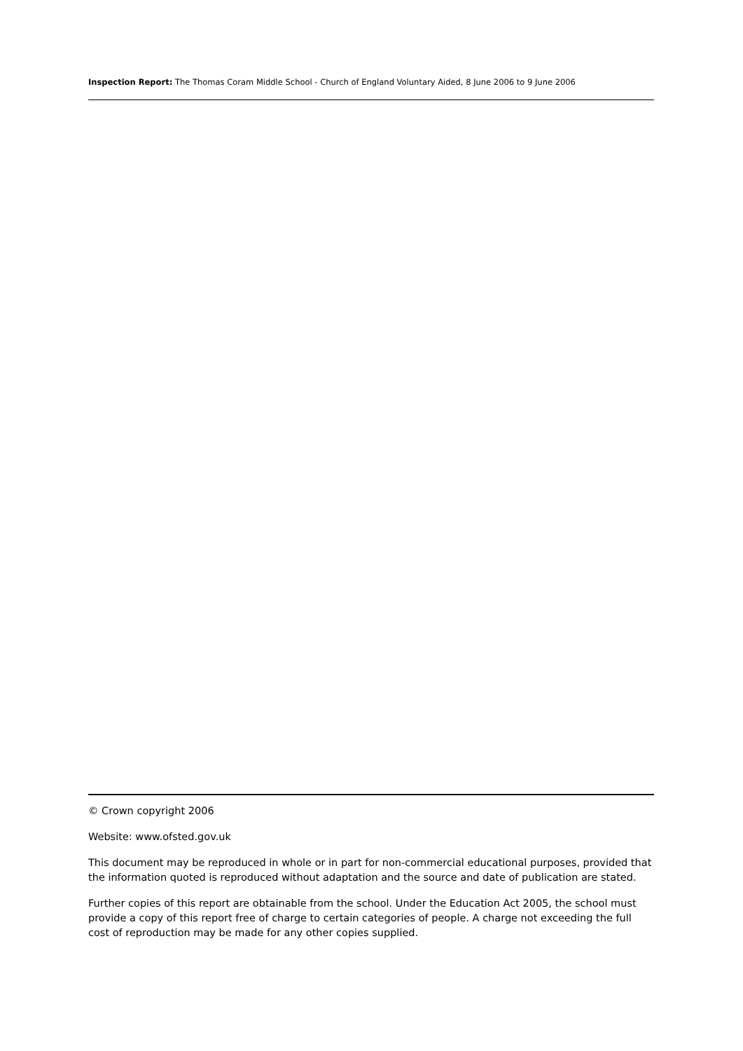Inspection Report: The Thomas Coram Middle School - Church of England Voluntary Aided, 8 June 2006 to 9 June 2006
© Crown copyright 2006
Website: www.ofsted.gov.uk
This document may be reproduced in whole or in part for non-commercial educational purposes, provided that the information quoted is reproduced without adaptation and the source and date of publication are stated.
Further copies of this report are obtainable from the school. Under the Education Act 2005, the school must provide a copy of this report free of charge to certain categories of people. A charge not exceeding the full cost of reproduction may be made for any other copies supplied.